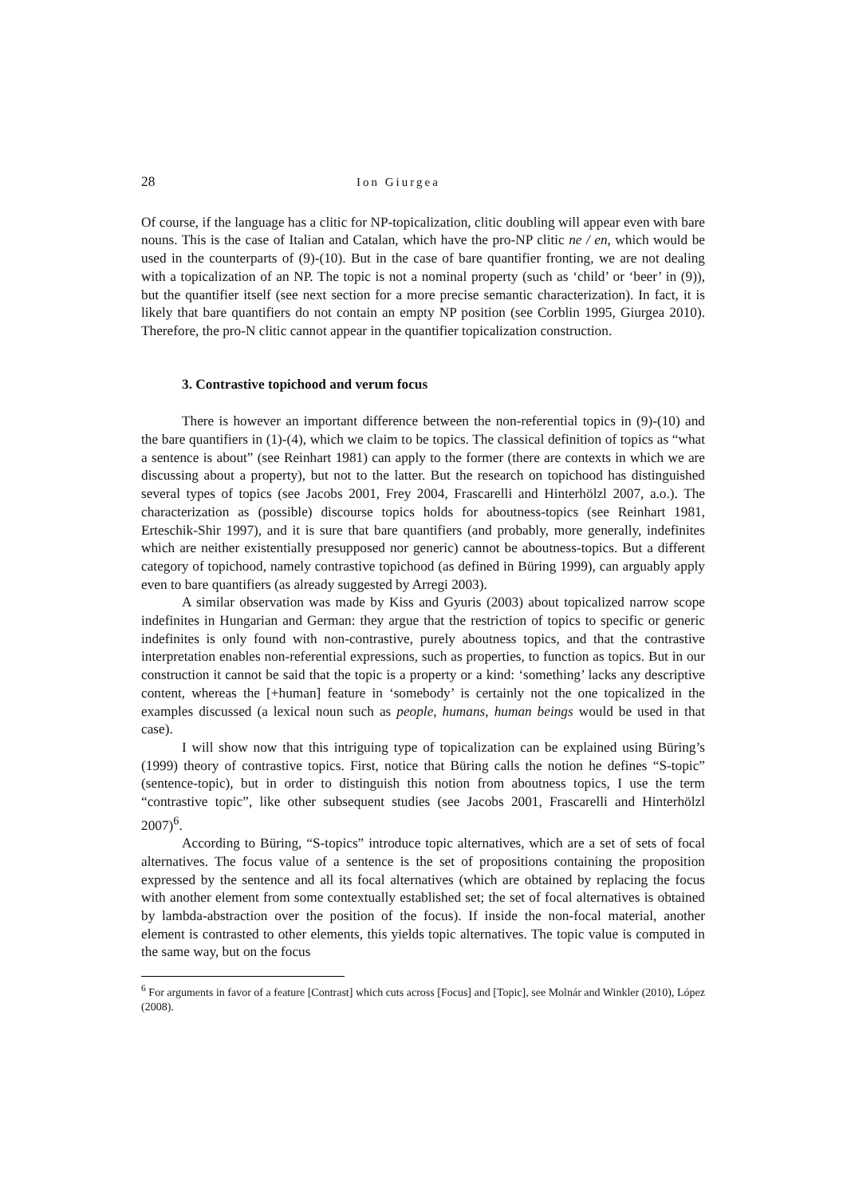28 Ion Giurgea
Of course, if the language has a clitic for NP-topicalization, clitic doubling will appear even with bare nouns. This is the case of Italian and Catalan, which have the pro-NP clitic ne / en, which would be used in the counterparts of (9)-(10). But in the case of bare quantifier fronting, we are not dealing with a topicalization of an NP. The topic is not a nominal property (such as ‘child’ or ‘beer’ in (9)), but the quantifier itself (see next section for a more precise semantic characterization). In fact, it is likely that bare quantifiers do not contain an empty NP position (see Corblin 1995, Giurgea 2010). Therefore, the pro-N clitic cannot appear in the quantifier topicalization construction.
3. Contrastive topichood and verum focus
There is however an important difference between the non-referential topics in (9)-(10) and the bare quantifiers in (1)-(4), which we claim to be topics. The classical definition of topics as “what a sentence is about” (see Reinhart 1981) can apply to the former (there are contexts in which we are discussing about a property), but not to the latter. But the research on topichood has distinguished several types of topics (see Jacobs 2001, Frey 2004, Frascarelli and Hinterhölzl 2007, a.o.). The characterization as (possible) discourse topics holds for aboutness-topics (see Reinhart 1981, Erteschik-Shir 1997), and it is sure that bare quantifiers (and probably, more generally, indefinites which are neither existentially presupposed nor generic) cannot be aboutness-topics. But a different category of topichood, namely contrastive topichood (as defined in Büring 1999), can arguably apply even to bare quantifiers (as already suggested by Arregi 2003).
A similar observation was made by Kiss and Gyuris (2003) about topicalized narrow scope indefinites in Hungarian and German: they argue that the restriction of topics to specific or generic indefinites is only found with non-contrastive, purely aboutness topics, and that the contrastive interpretation enables non-referential expressions, such as properties, to function as topics. But in our construction it cannot be said that the topic is a property or a kind: ‘something’ lacks any descriptive content, whereas the [+human] feature in ‘somebody’ is certainly not the one topicalized in the examples discussed (a lexical noun such as people, humans, human beings would be used in that case).
I will show now that this intriguing type of topicalization can be explained using Büring’s (1999) theory of contrastive topics. First, notice that Büring calls the notion he defines “S-topic” (sentence-topic), but in order to distinguish this notion from aboutness topics, I use the term “contrastive topic”, like other subsequent studies (see Jacobs 2001, Frascarelli and Hinterhölzl 2007)<sup>6</sup>.
According to Büring, “S-topics” introduce topic alternatives, which are a set of sets of focal alternatives. The focus value of a sentence is the set of propositions containing the proposition expressed by the sentence and all its focal alternatives (which are obtained by replacing the focus with another element from some contextually established set; the set of focal alternatives is obtained by lambda-abstraction over the position of the focus). If inside the non-focal material, another element is contrasted to other elements, this yields topic alternatives. The topic value is computed in the same way, but on the focus
<sup>6</sup> For arguments in favor of a feature [Contrast] which cuts across [Focus] and [Topic], see Molnár and Winkler (2010), López (2008).